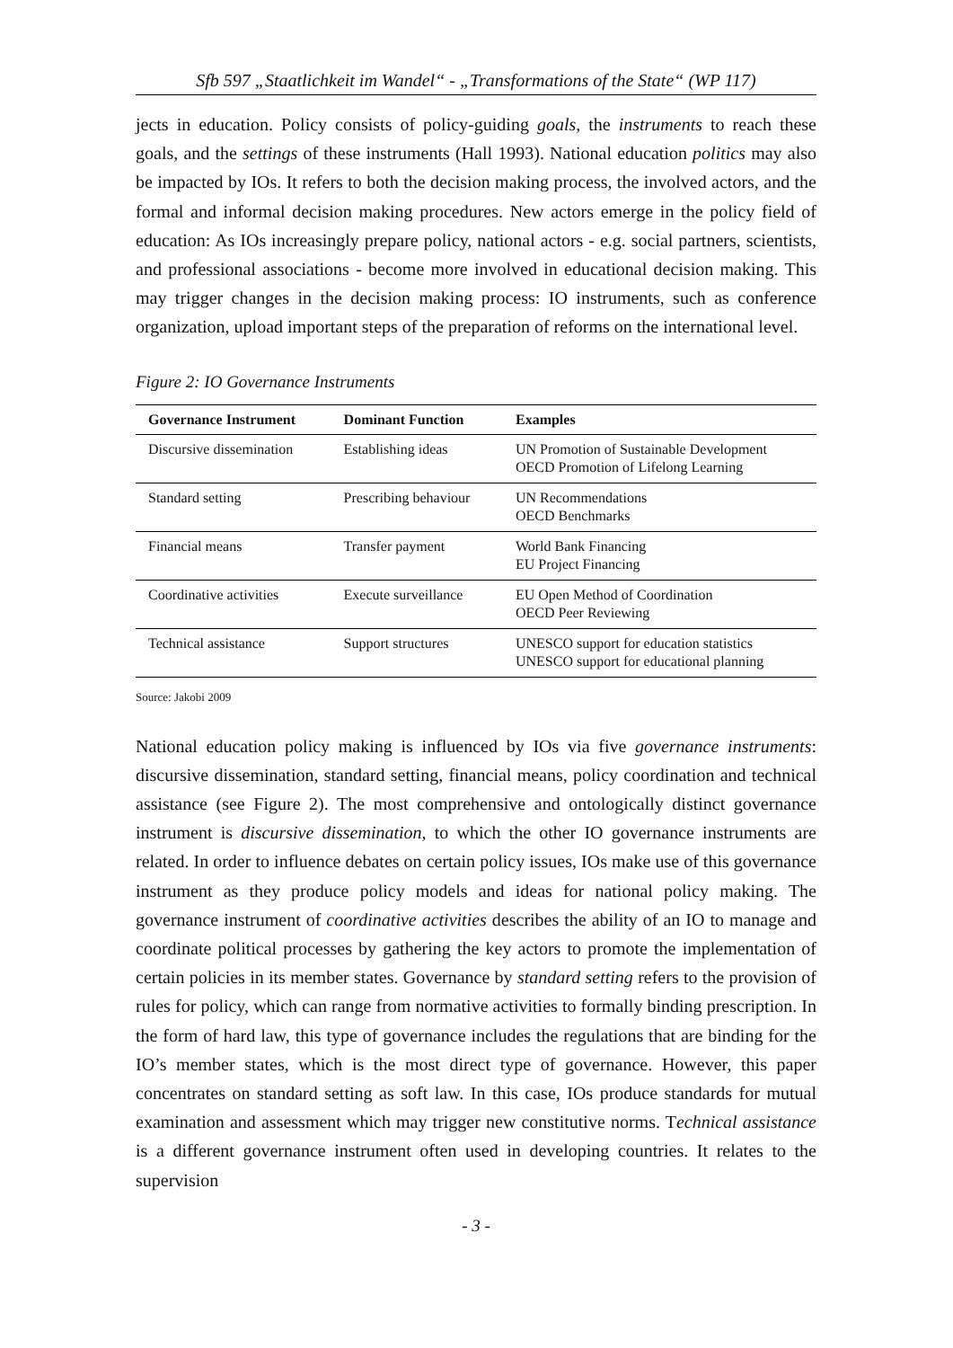Sfb 597 „Staatlichkeit im Wandel“ - „Transformations of the State“ (WP 117)
jects in education. Policy consists of policy-guiding goals, the instruments to reach these goals, and the settings of these instruments (Hall 1993). National education politics may also be impacted by IOs. It refers to both the decision making process, the involved actors, and the formal and informal decision making procedures. New actors emerge in the policy field of education: As IOs increasingly prepare policy, national actors - e.g. social partners, scientists, and professional associations - become more involved in educational decision making. This may trigger changes in the decision making process: IO instruments, such as conference organization, upload important steps of the preparation of reforms on the international level.
Figure 2: IO Governance Instruments
| Governance Instrument | Dominant Function | Examples |
| --- | --- | --- |
| Discursive dissemination | Establishing ideas | UN Promotion of Sustainable Development OECD Promotion of Lifelong Learning |
| Standard setting | Prescribing behaviour | UN Recommendations OECD Benchmarks |
| Financial means | Transfer payment | World Bank Financing EU Project Financing |
| Coordinative activities | Execute surveillance | EU Open Method of Coordination OECD Peer Reviewing |
| Technical assistance | Support structures | UNESCO support for education statistics UNESCO support for educational planning |
Source: Jakobi 2009
National education policy making is influenced by IOs via five governance instruments: discursive dissemination, standard setting, financial means, policy coordination and technical assistance (see Figure 2). The most comprehensive and ontologically distinct governance instrument is discursive dissemination, to which the other IO governance instruments are related. In order to influence debates on certain policy issues, IOs make use of this governance instrument as they produce policy models and ideas for national policy making. The governance instrument of coordinative activities describes the ability of an IO to manage and coordinate political processes by gathering the key actors to promote the implementation of certain policies in its member states. Governance by standard setting refers to the provision of rules for policy, which can range from normative activities to formally binding prescription. In the form of hard law, this type of governance includes the regulations that are binding for the IO’s member states, which is the most direct type of governance. However, this paper concentrates on standard setting as soft law. In this case, IOs produce standards for mutual examination and assessment which may trigger new constitutive norms. Technical assistance is a different governance instrument often used in developing countries. It relates to the supervision
- 3 -